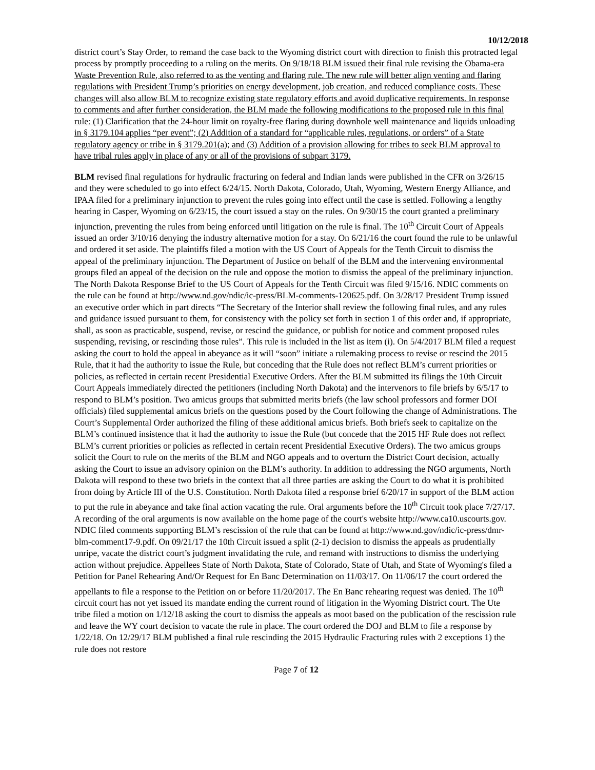10/12/2018
district court’s Stay Order, to remand the case back to the Wyoming district court with direction to finish this protracted legal process by promptly proceeding to a ruling on the merits. On 9/18/18 BLM issued their final rule revising the Obama-era Waste Prevention Rule, also referred to as the venting and flaring rule. The new rule will better align venting and flaring regulations with President Trump’s priorities on energy development, job creation, and reduced compliance costs. These changes will also allow BLM to recognize existing state regulatory efforts and avoid duplicative requirements. In response to comments and after further consideration, the BLM made the following modifications to the proposed rule in this final rule: (1) Clarification that the 24-hour limit on royalty-free flaring during downhole well maintenance and liquids unloading in § 3179.104 applies “per event”; (2) Addition of a standard for “applicable rules, regulations, or orders” of a State regulatory agency or tribe in § 3179.201(a); and (3) Addition of a provision allowing for tribes to seek BLM approval to have tribal rules apply in place of any or all of the provisions of subpart 3179.
BLM revised final regulations for hydraulic fracturing on federal and Indian lands were published in the CFR on 3/26/15 and they were scheduled to go into effect 6/24/15. North Dakota, Colorado, Utah, Wyoming, Western Energy Alliance, and IPAA filed for a preliminary injunction to prevent the rules going into effect until the case is settled. Following a lengthy hearing in Casper, Wyoming on 6/23/15, the court issued a stay on the rules. On 9/30/15 the court granted a preliminary injunction, preventing the rules from being enforced until litigation on the rule is final. The 10<sup>th</sup> Circuit Court of Appeals issued an order 3/10/16 denying the industry alternative motion for a stay. On 6/21/16 the court found the rule to be unlawful and ordered it set aside. The plaintiffs filed a motion with the US Court of Appeals for the Tenth Circuit to dismiss the appeal of the preliminary injunction. The Department of Justice on behalf of the BLM and the intervening environmental groups filed an appeal of the decision on the rule and oppose the motion to dismiss the appeal of the preliminary injunction. The North Dakota Response Brief to the US Court of Appeals for the Tenth Circuit was filed 9/15/16. NDIC comments on the rule can be found at http://www.nd.gov/ndic/ic-press/BLM-comments-120625.pdf. On 3/28/17 President Trump issued an executive order which in part directs “The Secretary of the Interior shall review the following final rules, and any rules and guidance issued pursuant to them, for consistency with the policy set forth in section 1 of this order and, if appropriate, shall, as soon as practicable, suspend, revise, or rescind the guidance, or publish for notice and comment proposed rules suspending, revising, or rescinding those rules”. This rule is included in the list as item (i). On 5/4/2017 BLM filed a request asking the court to hold the appeal in abeyance as it will “soon” initiate a rulemaking process to revise or rescind the 2015 Rule, that it had the authority to issue the Rule, but conceding that the Rule does not reflect BLM’s current priorities or policies, as reflected in certain recent Presidential Executive Orders. After the BLM submitted its filings the 10th Circuit Court Appeals immediately directed the petitioners (including North Dakota) and the intervenors to file briefs by 6/5/17 to respond to BLM’s position. Two amicus groups that submitted merits briefs (the law school professors and former DOI officials) filed supplemental amicus briefs on the questions posed by the Court following the change of Administrations. The Court’s Supplemental Order authorized the filing of these additional amicus briefs. Both briefs seek to capitalize on the BLM’s continued insistence that it had the authority to issue the Rule (but concede that the 2015 HF Rule does not reflect BLM’s current priorities or policies as reflected in certain recent Presidential Executive Orders). The two amicus groups solicit the Court to rule on the merits of the BLM and NGO appeals and to overturn the District Court decision, actually asking the Court to issue an advisory opinion on the BLM’s authority. In addition to addressing the NGO arguments, North Dakota will respond to these two briefs in the context that all three parties are asking the Court to do what it is prohibited from doing by Article III of the U.S. Constitution. North Dakota filed a response brief 6/20/17 in support of the BLM action to put the rule in abeyance and take final action vacating the rule. Oral arguments before the 10<sup>th</sup> Circuit took place 7/27/17. A recording of the oral arguments is now available on the home page of the court's website http://www.ca10.uscourts.gov. NDIC filed comments supporting BLM’s rescission of the rule that can be found at http://www.nd.gov/ndic/ic-press/dmr-blm-comment17-9.pdf. On 09/21/17 the 10th Circuit issued a split (2-1) decision to dismiss the appeals as prudentially unripe, vacate the district court’s judgment invalidating the rule, and remand with instructions to dismiss the underlying action without prejudice. Appellees State of North Dakota, State of Colorado, State of Utah, and State of Wyoming's filed a Petition for Panel Rehearing And/Or Request for En Banc Determination on 11/03/17. On 11/06/17 the court ordered the appellants to file a response to the Petition on or before 11/20/2017. The En Banc rehearing request was denied. The 10<sup>th</sup> circuit court has not yet issued its mandate ending the current round of litigation in the Wyoming District court. The Ute tribe filed a motion on 1/12/18 asking the court to dismiss the appeals as moot based on the publication of the rescission rule and leave the WY court decision to vacate the rule in place. The court ordered the DOJ and BLM to file a response by 1/22/18. On 12/29/17 BLM published a final rule rescinding the 2015 Hydraulic Fracturing rules with 2 exceptions 1) the rule does not restore
Page 7 of 12